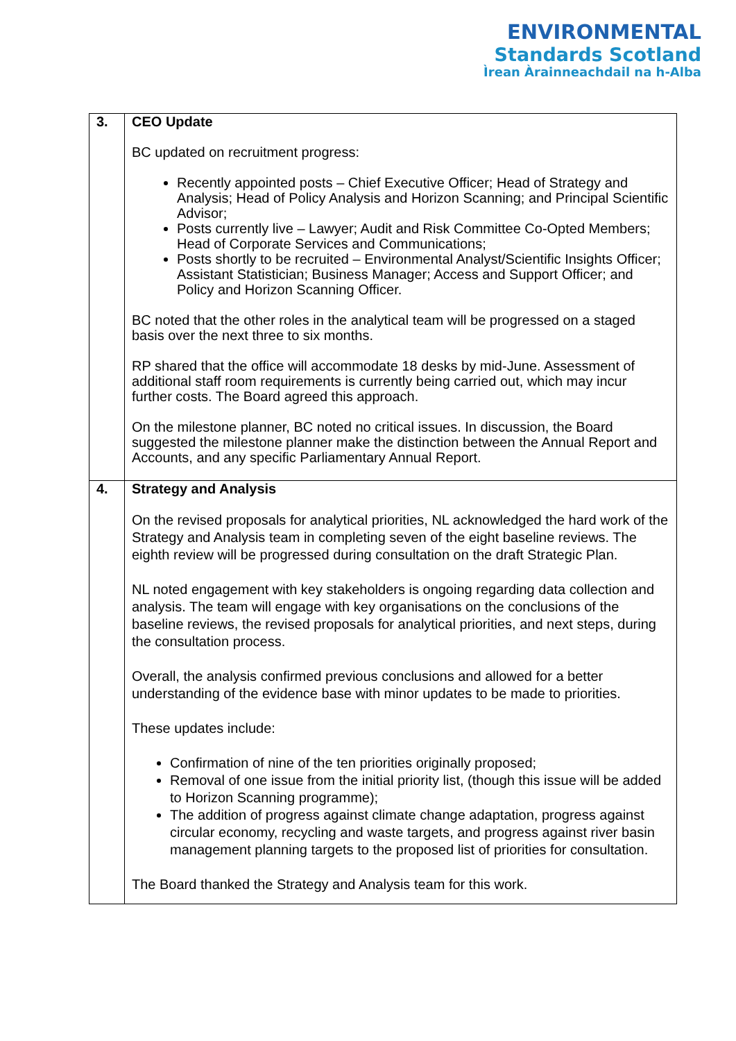ENVIRONMENTAL
Standards Scotland
Ìrean Àrainneachdail na h-Alba
| 3. | CEO Update BC updated on recruitment progress: Recently appointed posts – Chief Executive Officer; Head of Strategy and Analysis; Head of Policy Analysis and Horizon Scanning; and Principal Scientific Advisor; Posts currently live – Lawyer; Audit and Risk Committee Co-Opted Members; Head of Corporate Services and Communications; Posts shortly to be recruited – Environmental Analyst/Scientific Insights Officer; Assistant Statistician; Business Manager; Access and Support Officer; and Policy and Horizon Scanning Officer. BC noted that the other roles in the analytical team will be progressed on a staged basis over the next three to six months. RP shared that the office will accommodate 18 desks by mid-June. Assessment of additional staff room requirements is currently being carried out, which may incur further costs. The Board agreed this approach. On the milestone planner, BC noted no critical issues. In discussion, the Board suggested the milestone planner make the distinction between the Annual Report and Accounts, and any specific Parliamentary Annual Report. |
| 4. | Strategy and Analysis On the revised proposals for analytical priorities, NL acknowledged the hard work of the Strategy and Analysis team in completing seven of the eight baseline reviews. The eighth review will be progressed during consultation on the draft Strategic Plan. NL noted engagement with key stakeholders is ongoing regarding data collection and analysis. The team will engage with key organisations on the conclusions of the baseline reviews, the revised proposals for analytical priorities, and next steps, during the consultation process. Overall, the analysis confirmed previous conclusions and allowed for a better understanding of the evidence base with minor updates to be made to priorities. These updates include: Confirmation of nine of the ten priorities originally proposed; Removal of one issue from the initial priority list, (though this issue will be added to Horizon Scanning programme); The addition of progress against climate change adaptation, progress against circular economy, recycling and waste targets, and progress against river basin management planning targets to the proposed list of priorities for consultation. The Board thanked the Strategy and Analysis team for this work. |